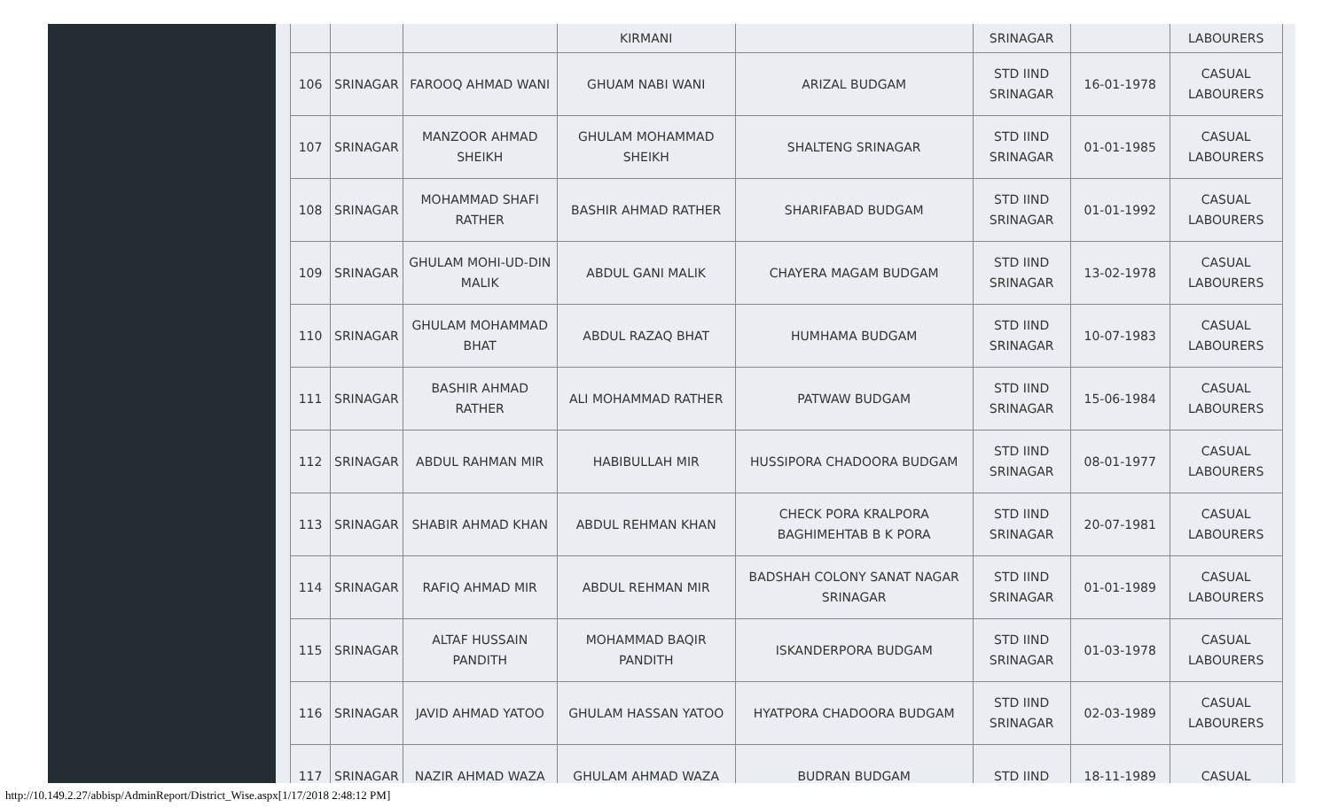| | | | KIRMANI | | SRINAGAR | | LABOURERS |
| 106 | SRINAGAR | FAROOQ AHMAD WANI | GHUAM NABI WANI | ARIZAL BUDGAM | STD IIND SRINAGAR | 16-01-1978 | CASUAL LABOURERS |
| 107 | SRINAGAR | MANZOOR AHMAD SHEIKH | GHULAM MOHAMMAD SHEIKH | SHALTENG SRINAGAR | STD IIND SRINAGAR | 01-01-1985 | CASUAL LABOURERS |
| 108 | SRINAGAR | MOHAMMAD SHAFI RATHER | BASHIR AHMAD RATHER | SHARIFABAD BUDGAM | STD IIND SRINAGAR | 01-01-1992 | CASUAL LABOURERS |
| 109 | SRINAGAR | GHULAM MOHI-UD-DIN MALIK | ABDUL GANI MALIK | CHAYERA MAGAM BUDGAM | STD IIND SRINAGAR | 13-02-1978 | CASUAL LABOURERS |
| 110 | SRINAGAR | GHULAM MOHAMMAD BHAT | ABDUL RAZAQ BHAT | HUMHAMA BUDGAM | STD IIND SRINAGAR | 10-07-1983 | CASUAL LABOURERS |
| 111 | SRINAGAR | BASHIR AHMAD RATHER | ALI MOHAMMAD RATHER | PATWAW BUDGAM | STD IIND SRINAGAR | 15-06-1984 | CASUAL LABOURERS |
| 112 | SRINAGAR | ABDUL RAHMAN MIR | HABIBULLAH MIR | HUSSIPORA CHADOORA BUDGAM | STD IIND SRINAGAR | 08-01-1977 | CASUAL LABOURERS |
| 113 | SRINAGAR | SHABIR AHMAD KHAN | ABDUL REHMAN KHAN | CHECK PORA KRALPORA BAGHIMEHTAB B K PORA | STD IIND SRINAGAR | 20-07-1981 | CASUAL LABOURERS |
| 114 | SRINAGAR | RAFIQ AHMAD MIR | ABDUL REHMAN MIR | BADSHAH COLONY SANAT NAGAR SRINAGAR | STD IIND SRINAGAR | 01-01-1989 | CASUAL LABOURERS |
| 115 | SRINAGAR | ALTAF HUSSAIN PANDITH | MOHAMMAD BAQIR PANDITH | ISKANDERPORA BUDGAM | STD IIND SRINAGAR | 01-03-1978 | CASUAL LABOURERS |
| 116 | SRINAGAR | JAVID AHMAD YATOO | GHULAM HASSAN YATOO | HYATPORA CHADOORA BUDGAM | STD IIND SRINAGAR | 02-03-1989 | CASUAL LABOURERS |
| 117 | SRINAGAR | NAZIR AHMAD WAZA | GHULAM AHMAD WAZA | BUDRAN BUDGAM | STD IIND | 18-11-1989 | CASUAL |
http://10.149.2.27/abbisp/AdminReport/District_Wise.aspx[1/17/2018 2:48:12 PM]